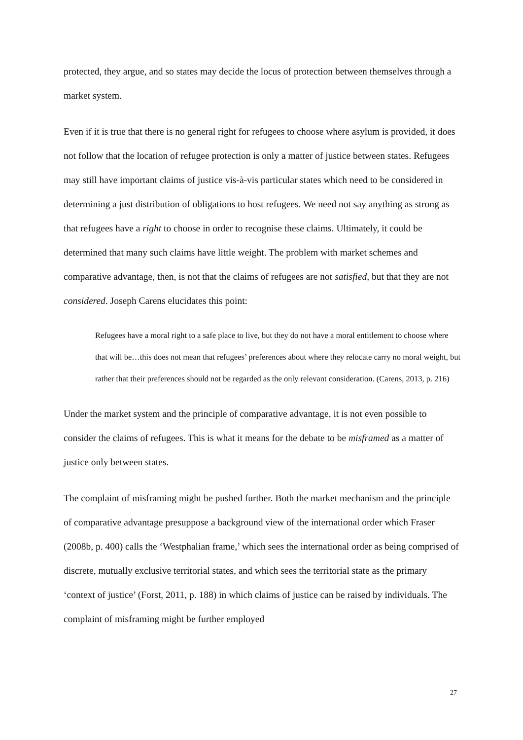protected, they argue, and so states may decide the locus of protection between themselves through a market system.
Even if it is true that there is no general right for refugees to choose where asylum is provided, it does not follow that the location of refugee protection is only a matter of justice between states. Refugees may still have important claims of justice vis-à-vis particular states which need to be considered in determining a just distribution of obligations to host refugees. We need not say anything as strong as that refugees have a right to choose in order to recognise these claims. Ultimately, it could be determined that many such claims have little weight. The problem with market schemes and comparative advantage, then, is not that the claims of refugees are not satisfied, but that they are not considered. Joseph Carens elucidates this point:
Refugees have a moral right to a safe place to live, but they do not have a moral entitlement to choose where that will be…this does not mean that refugees’ preferences about where they relocate carry no moral weight, but rather that their preferences should not be regarded as the only relevant consideration. (Carens, 2013, p. 216)
Under the market system and the principle of comparative advantage, it is not even possible to consider the claims of refugees. This is what it means for the debate to be misframed as a matter of justice only between states.
The complaint of misframing might be pushed further. Both the market mechanism and the principle of comparative advantage presuppose a background view of the international order which Fraser (2008b, p. 400) calls the ‘Westphalian frame,’ which sees the international order as being comprised of discrete, mutually exclusive territorial states, and which sees the territorial state as the primary ‘context of justice’ (Forst, 2011, p. 188) in which claims of justice can be raised by individuals. The complaint of misframing might be further employed
27